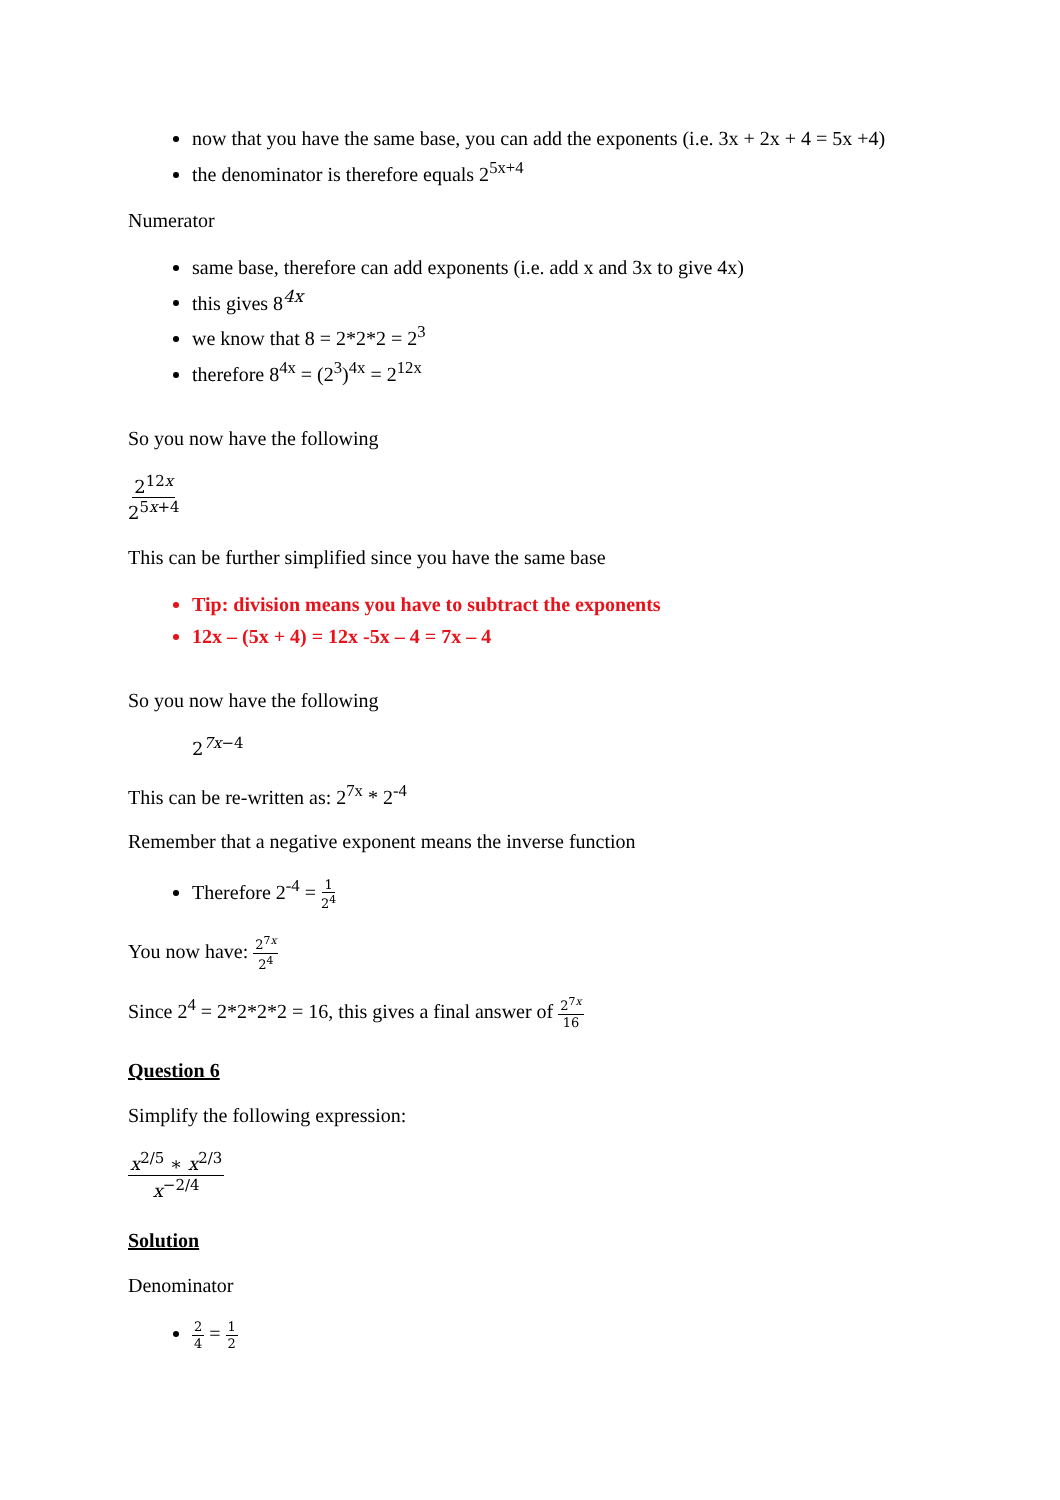now that you have the same base, you can add the exponents (i.e. 3x + 2x + 4 = 5x +4)
the denominator is therefore equals 2<sup>5x+4</sup>
Numerator
same base, therefore can add exponents (i.e. add x and 3x to give 4x)
this gives 8<sup>4x</sup>
we know that 8 = 2*2*2 = 2<sup>3</sup>
therefore 8<sup>4x</sup> = (2<sup>3</sup>)<sup>4x</sup> = 2<sup>12x</sup>
So you now have the following
2<sup>12x</sup> 2<sup>5x+4</sup>
This can be further simplified since you have the same base
Tip: division means you have to subtract the exponents
12x – (5x + 4) = 12x -5x – 4 = 7x – 4
So you now have the following
2<sup>7x−4</sup>
This can be re-written as: 2<sup>7x</sup> * 2<sup>-4</sup>
Remember that a negative exponent means the inverse function
Therefore 2<sup>-4</sup> = 1 2<sup>4</sup>
You now have: 2<sup>7x</sup> 2<sup>4</sup>
Since 2<sup>4</sup> = 2*2*2*2 = 16, this gives a final answer of 2<sup>7x</sup> 16
Question 6
Simplify the following expression:
x<sup>2/5</sup> ∗ x<sup>2/3</sup> x<sup>−2/4</sup>
Solution
Denominator
2 4 = 1 2